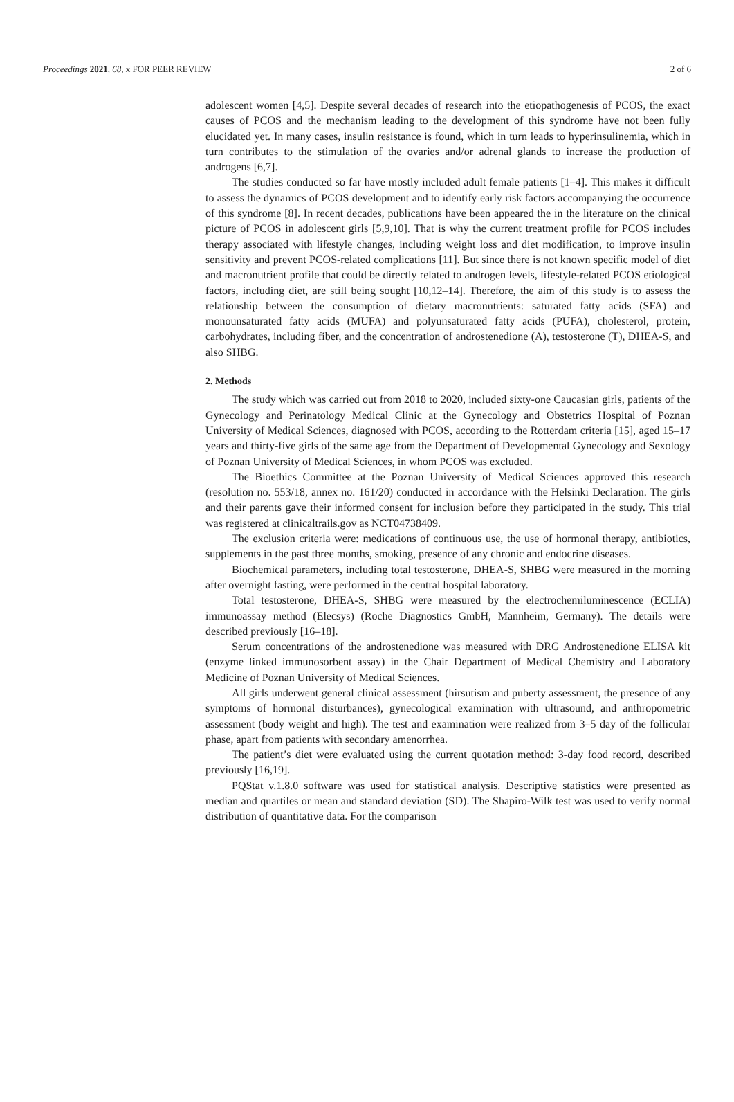Proceedings 2021, 68, x FOR PEER REVIEW 2 of 6
adolescent women [4,5]. Despite several decades of research into the etiopathogenesis of PCOS, the exact causes of PCOS and the mechanism leading to the development of this syndrome have not been fully elucidated yet. In many cases, insulin resistance is found, which in turn leads to hyperinsulinemia, which in turn contributes to the stimulation of the ovaries and/or adrenal glands to increase the production of androgens [6,7].
The studies conducted so far have mostly included adult female patients [1–4]. This makes it difficult to assess the dynamics of PCOS development and to identify early risk factors accompanying the occurrence of this syndrome [8]. In recent decades, publications have been appeared the in the literature on the clinical picture of PCOS in adolescent girls [5,9,10]. That is why the current treatment profile for PCOS includes therapy associated with lifestyle changes, including weight loss and diet modification, to improve insulin sensitivity and prevent PCOS-related complications [11]. But since there is not known specific model of diet and macronutrient profile that could be directly related to androgen levels, lifestyle-related PCOS etiological factors, including diet, are still being sought [10,12–14]. Therefore, the aim of this study is to assess the relationship between the consumption of dietary macronutrients: saturated fatty acids (SFA) and monounsaturated fatty acids (MUFA) and polyunsaturated fatty acids (PUFA), cholesterol, protein, carbohydrates, including fiber, and the concentration of androstenedione (A), testosterone (T), DHEA-S, and also SHBG.
2. Methods
The study which was carried out from 2018 to 2020, included sixty-one Caucasian girls, patients of the Gynecology and Perinatology Medical Clinic at the Gynecology and Obstetrics Hospital of Poznan University of Medical Sciences, diagnosed with PCOS, according to the Rotterdam criteria [15], aged 15–17 years and thirty-five girls of the same age from the Department of Developmental Gynecology and Sexology of Poznan University of Medical Sciences, in whom PCOS was excluded.
The Bioethics Committee at the Poznan University of Medical Sciences approved this research (resolution no. 553/18, annex no. 161/20) conducted in accordance with the Helsinki Declaration. The girls and their parents gave their informed consent for inclusion before they participated in the study. This trial was registered at clinicaltrails.gov as NCT04738409.
The exclusion criteria were: medications of continuous use, the use of hormonal therapy, antibiotics, supplements in the past three months, smoking, presence of any chronic and endocrine diseases.
Biochemical parameters, including total testosterone, DHEA-S, SHBG were measured in the morning after overnight fasting, were performed in the central hospital laboratory.
Total testosterone, DHEA-S, SHBG were measured by the electrochemiluminescence (ECLIA) immunoassay method (Elecsys) (Roche Diagnostics GmbH, Mannheim, Germany). The details were described previously [16–18].
Serum concentrations of the androstenedione was measured with DRG Androstenedione ELISA kit (enzyme linked immunosorbent assay) in the Chair Department of Medical Chemistry and Laboratory Medicine of Poznan University of Medical Sciences.
All girls underwent general clinical assessment (hirsutism and puberty assessment, the presence of any symptoms of hormonal disturbances), gynecological examination with ultrasound, and anthropometric assessment (body weight and high). The test and examination were realized from 3–5 day of the follicular phase, apart from patients with secondary amenorrhea.
The patient’s diet were evaluated using the current quotation method: 3-day food record, described previously [16,19].
PQStat v.1.8.0 software was used for statistical analysis. Descriptive statistics were presented as median and quartiles or mean and standard deviation (SD). The Shapiro-Wilk test was used to verify normal distribution of quantitative data. For the comparison